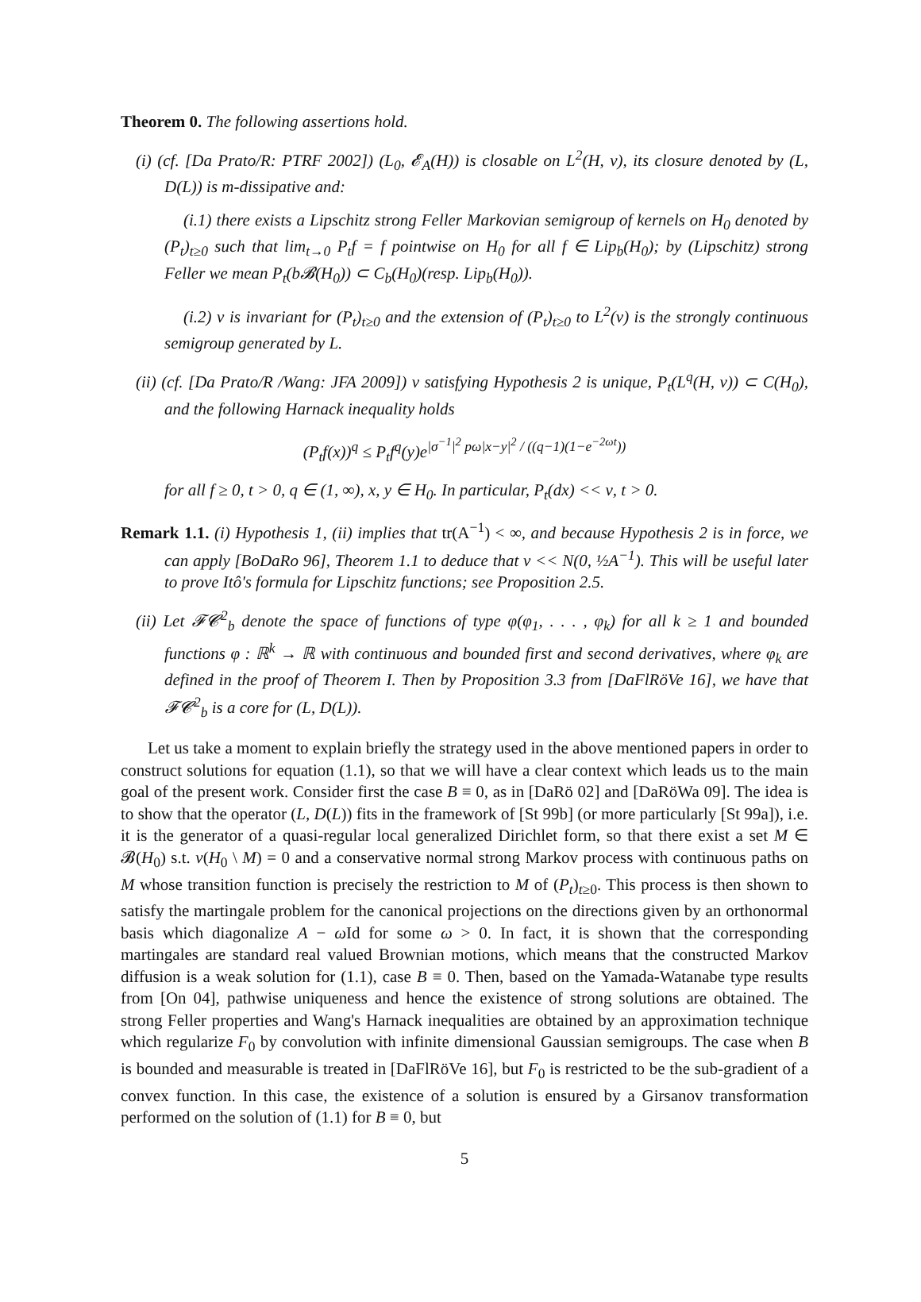Theorem 0. The following assertions hold.
(i) (cf. [Da Prato/R: PTRF 2002]) (L<sub>0</sub>, 𝓔<sub>A</sub>(H)) is closable on L<sup>2</sup>(H, ν), its closure denoted by (L, D(L)) is m-dissipative and:
(i.1) there exists a Lipschitz strong Feller Markovian semigroup of kernels on H<sub>0</sub> denoted by (P<sub>t</sub>)<sub>t≥0</sub> such that lim<sub>t→0</sub> P<sub>t</sub>f = f pointwise on H<sub>0</sub> for all f ∈ Lip<sub>b</sub>(H<sub>0</sub>); by (Lipschitz) strong Feller we mean P<sub>t</sub>(b𝓑(H<sub>0</sub>)) ⊂ C<sub>b</sub>(H<sub>0</sub>)(resp. Lip<sub>b</sub>(H<sub>0</sub>)).
(i.2) ν is invariant for (P<sub>t</sub>)<sub>t≥0</sub> and the extension of (P<sub>t</sub>)<sub>t≥0</sub> to L<sup>2</sup>(ν) is the strongly continuous semigroup generated by L.
(ii) (cf. [Da Prato/R /Wang: JFA 2009]) ν satisfying Hypothesis 2 is unique, P<sub>t</sub>(L<sup>q</sup>(H, ν)) ⊂ C(H<sub>0</sub>), and the following Harnack inequality holds
(P<sub>t</sub>f(x))<sup>q</sup> ≤ P<sub>t</sub>f<sup>q</sup>(y)e<sup>|σ<sup>−1</sup>|<sup>2</sup> pω|x−y|<sup>2</sup> / ((q−1)(1−e<sup>−2ωt</sup>))</sup>
for all f ≥ 0, t > 0, q ∈ (1, ∞), x, y ∈ H<sub>0</sub>. In particular, P<sub>t</sub>(dx) << ν, t > 0.
Remark 1.1. (i) Hypothesis 1, (ii) implies that tr(A<sup>−1</sup>) < ∞, and because Hypothesis 2 is in force, we can apply [BoDaRo 96], Theorem 1.1 to deduce that ν << N(0, ½A<sup>−1</sup>). This will be useful later to prove Itô's formula for Lipschitz functions; see Proposition 2.5.
(ii) Let 𝓕𝓒<sup>2</sup><sub>b</sub> denote the space of functions of type φ(φ<sub>1</sub>, . . . , φ<sub>k</sub>) for all k ≥ 1 and bounded functions φ : ℝ<sup>k</sup> → ℝ with continuous and bounded first and second derivatives, where φ<sub>k</sub> are defined in the proof of Theorem I. Then by Proposition 3.3 from [DaFlRöVe 16], we have that 𝓕𝓒<sup>2</sup><sub>b</sub> is a core for (L, D(L)).
Let us take a moment to explain briefly the strategy used in the above mentioned papers in order to construct solutions for equation (1.1), so that we will have a clear context which leads us to the main goal of the present work. Consider first the case B ≡ 0, as in [DaRö 02] and [DaRöWa 09]. The idea is to show that the operator (L, D(L)) fits in the framework of [St 99b] (or more particularly [St 99a]), i.e. it is the generator of a quasi-regular local generalized Dirichlet form, so that there exist a set M ∈ 𝓑(H<sub>0</sub>) s.t. ν(H<sub>0</sub> \ M) = 0 and a conservative normal strong Markov process with continuous paths on M whose transition function is precisely the restriction to M of (P<sub>t</sub>)<sub>t≥0</sub>. This process is then shown to satisfy the martingale problem for the canonical projections on the directions given by an orthonormal basis which diagonalize A − ω Id for some ω > 0. In fact, it is shown that the corresponding martingales are standard real valued Brownian motions, which means that the constructed Markov diffusion is a weak solution for (1.1), case B ≡ 0. Then, based on the Yamada-Watanabe type results from [On 04], pathwise uniqueness and hence the existence of strong solutions are obtained. The strong Feller properties and Wang's Harnack inequalities are obtained by an approximation technique which regularize F<sub>0</sub> by convolution with infinite dimensional Gaussian semigroups. The case when B is bounded and measurable is treated in [DaFlRöVe 16], but F<sub>0</sub> is restricted to be the sub-gradient of a convex function. In this case, the existence of a solution is ensured by a Girsanov transformation performed on the solution of (1.1) for B ≡ 0, but
5